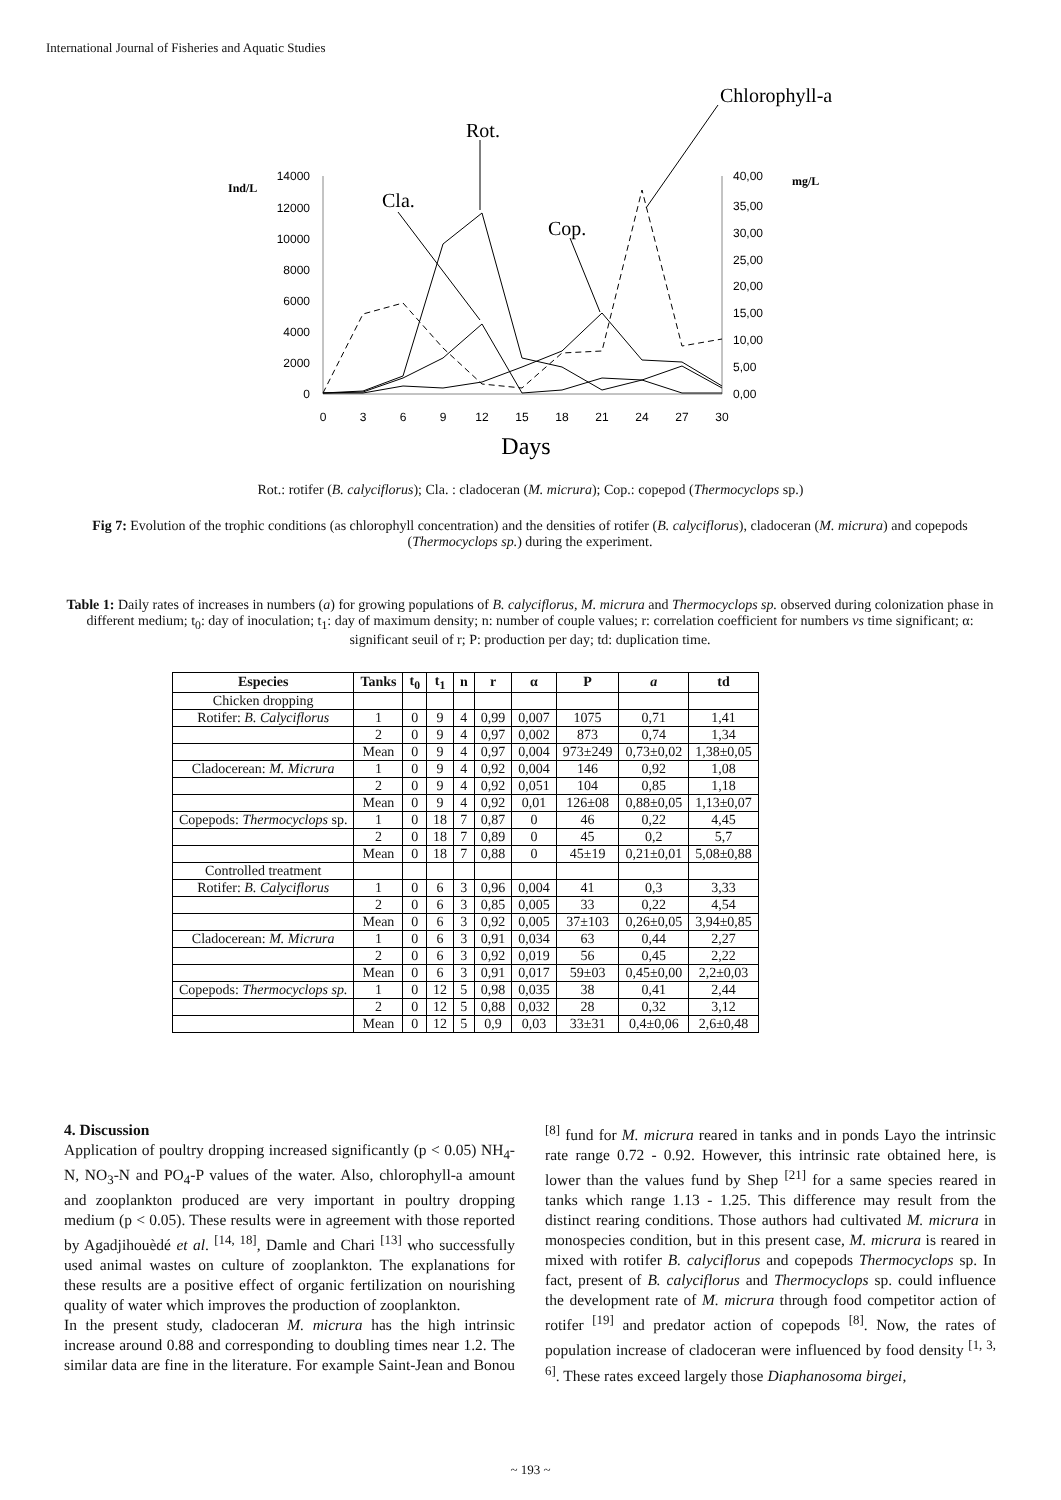International Journal of Fisheries and Aquatic Studies
Chlorophyll-a
Rot.
Cla.
Cop.
Ind/L
mg/L
14000
12000
10000
8000
6000
4000
2000
0
40,00
35,00
30,00
25,00
20,00
15,00
10,00
5,00
0,00
0
3
6
9
12
15
18
21
24
27
30
Days
Rot.: rotifer (B. calyciflorus); Cla. : cladoceran (M. micrura); Cop.: copepod (Thermocyclops sp.)
Fig 7: Evolution of the trophic conditions (as chlorophyll concentration) and the densities of rotifer (B. calyciflorus), cladoceran (M. micrura) and copepods (Thermocyclops sp.) during the experiment.
Table 1: Daily rates of increases in numbers (a) for growing populations of B. calyciflorus, M. micrura and Thermocyclops sp. observed during colonization phase in different medium; t<sub>0</sub>: day of inoculation; t<sub>1</sub>: day of maximum density; n: number of couple values; r: correlation coefficient for numbers vs time significant; α: significant seuil of r; P: production per day; td: duplication time.
| Especies | Tanks | t<sub>0</sub> | t<sub>1</sub> | n | r | α | P | a | td |
| --- | --- | --- | --- | --- | --- | --- | --- | --- | --- |
| Chicken dropping | | | | | | | | | |
| Rotifer: B. Calyciflorus | 1 | 0 | 9 | 4 | 0,99 | 0,007 | 1075 | 0,71 | 1,41 |
| | 2 | 0 | 9 | 4 | 0,97 | 0,002 | 873 | 0,74 | 1,34 |
| | Mean | 0 | 9 | 4 | 0,97 | 0,004 | 973±249 | 0,73±0,02 | 1,38±0,05 |
| Cladocerean: M. Micrura | 1 | 0 | 9 | 4 | 0,92 | 0,004 | 146 | 0,92 | 1,08 |
| | 2 | 0 | 9 | 4 | 0,92 | 0,051 | 104 | 0,85 | 1,18 |
| | Mean | 0 | 9 | 4 | 0,92 | 0,01 | 126±08 | 0,88±0,05 | 1,13±0,07 |
| Copepods: Thermocyclops sp. | 1 | 0 | 18 | 7 | 0,87 | 0 | 46 | 0,22 | 4,45 |
| | 2 | 0 | 18 | 7 | 0,89 | 0 | 45 | 0,2 | 5,7 |
| | Mean | 0 | 18 | 7 | 0,88 | 0 | 45±19 | 0,21±0,01 | 5,08±0,88 |
| Controlled treatment | | | | | | | | | |
| Rotifer: B. Calyciflorus | 1 | 0 | 6 | 3 | 0,96 | 0,004 | 41 | 0,3 | 3,33 |
| | 2 | 0 | 6 | 3 | 0,85 | 0,005 | 33 | 0,22 | 4,54 |
| | Mean | 0 | 6 | 3 | 0,92 | 0,005 | 37±103 | 0,26±0,05 | 3,94±0,85 |
| Cladocerean: M. Micrura | 1 | 0 | 6 | 3 | 0,91 | 0,034 | 63 | 0,44 | 2,27 |
| | 2 | 0 | 6 | 3 | 0,92 | 0,019 | 56 | 0,45 | 2,22 |
| | Mean | 0 | 6 | 3 | 0,91 | 0,017 | 59±03 | 0,45±0,00 | 2,2±0,03 |
| Copepods: Thermocyclops sp. | 1 | 0 | 12 | 5 | 0,98 | 0,035 | 38 | 0,41 | 2,44 |
| | 2 | 0 | 12 | 5 | 0,88 | 0,032 | 28 | 0,32 | 3,12 |
| | Mean | 0 | 12 | 5 | 0,9 | 0,03 | 33±31 | 0,4±0,06 | 2,6±0,48 |
4. Discussion
Application of poultry dropping increased significantly (p < 0.05) NH<sub>4</sub>-N, NO<sub>3</sub>-N and PO<sub>4</sub>-P values of the water. Also, chlorophyll-a amount and zooplankton produced are very important in poultry dropping medium (p < 0.05). These results were in agreement with those reported by Agadjihouèdé et al. <sup>[14, 18]</sup>, Damle and Chari <sup>[13]</sup> who successfully used animal wastes on culture of zooplankton. The explanations for these results are a positive effect of organic fertilization on nourishing quality of water which improves the production of zooplankton.
In the present study, cladoceran M. micrura has the high intrinsic increase around 0.88 and corresponding to doubling times near 1.2. The similar data are fine in the literature. For example Saint-Jean and Bonou <sup>[8]</sup> fund for M. micrura reared in tanks and in ponds Layo the intrinsic rate range 0.72 - 0.92. However, this intrinsic rate obtained here, is lower than the values fund by Shep <sup>[21]</sup> for a same species reared in tanks which range 1.13 - 1.25. This difference may result from the distinct rearing conditions. Those authors had cultivated M. micrura in monospecies condition, but in this present case, M. micrura is reared in mixed with rotifer B. calyciflorus and copepods Thermocyclops sp. In fact, present of B. calyciflorus and Thermocyclops sp. could influence the development rate of M. micrura through food competitor action of rotifer <sup>[19]</sup> and predator action of copepods <sup>[8]</sup>. Now, the rates of population increase of cladoceran were influenced by food density <sup>[1, 3, 6]</sup>. These rates exceed largely those Diaphanosoma birgei,
~ 193 ~